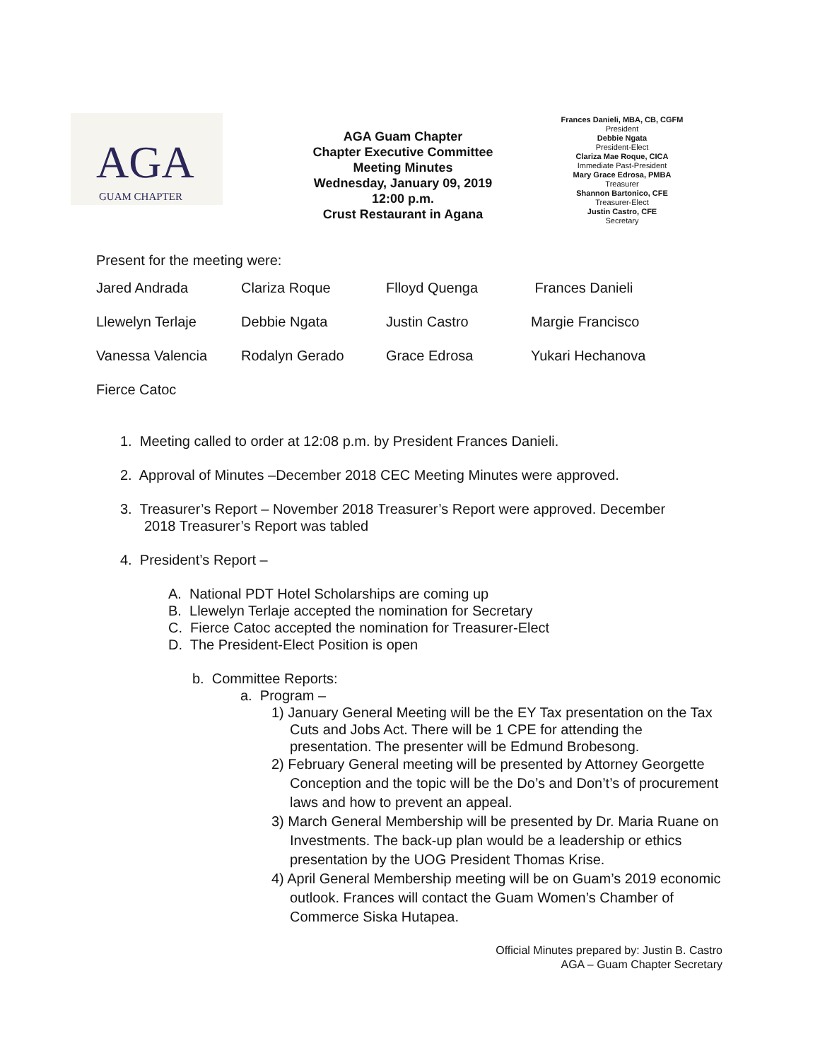AGA
GUAM CHAPTER
AGA Guam Chapter
Chapter Executive Committee
Meeting Minutes
Wednesday, January 09, 2019
12:00 p.m.
Crust Restaurant in Agana
Frances Danieli, MBA, CB, CGFM
President
Debbie Ngata
President-Elect
Clariza Mae Roque, CICA
Immediate Past-President
Mary Grace Edrosa, PMBA
Treasurer
Shannon Bartonico, CFE
Treasurer-Elect
Justin Castro, CFE
Secretary
Present for the meeting were:
| Jared Andrada | Clariza Roque | Flloyd Quenga | Frances Danieli |
| Llewelyn Terlaje | Debbie Ngata | Justin Castro | Margie Francisco |
| Vanessa Valencia | Rodalyn Gerado | Grace Edrosa | Yukari Hechanova |
| Fierce Catoc | | | |
1. Meeting called to order at 12:08 p.m. by President Frances Danieli.
2. Approval of Minutes –December 2018 CEC Meeting Minutes were approved.
3. Treasurer’s Report – November 2018 Treasurer’s Report were approved. December 2018 Treasurer’s Report was tabled
4. President’s Report –
A. National PDT Hotel Scholarships are coming up
B. Llewelyn Terlaje accepted the nomination for Secretary
C. Fierce Catoc accepted the nomination for Treasurer-Elect
D. The President-Elect Position is open
b. Committee Reports:
a. Program –
1) January General Meeting will be the EY Tax presentation on the Tax Cuts and Jobs Act. There will be 1 CPE for attending the presentation. The presenter will be Edmund Brobesong.
2) February General meeting will be presented by Attorney Georgette Conception and the topic will be the Do’s and Don’t’s of procurement laws and how to prevent an appeal.
3) March General Membership will be presented by Dr. Maria Ruane on Investments. The back-up plan would be a leadership or ethics presentation by the UOG President Thomas Krise.
4) April General Membership meeting will be on Guam’s 2019 economic outlook. Frances will contact the Guam Women’s Chamber of Commerce Siska Hutapea.
Official Minutes prepared by: Justin B. Castro
AGA – Guam Chapter Secretary